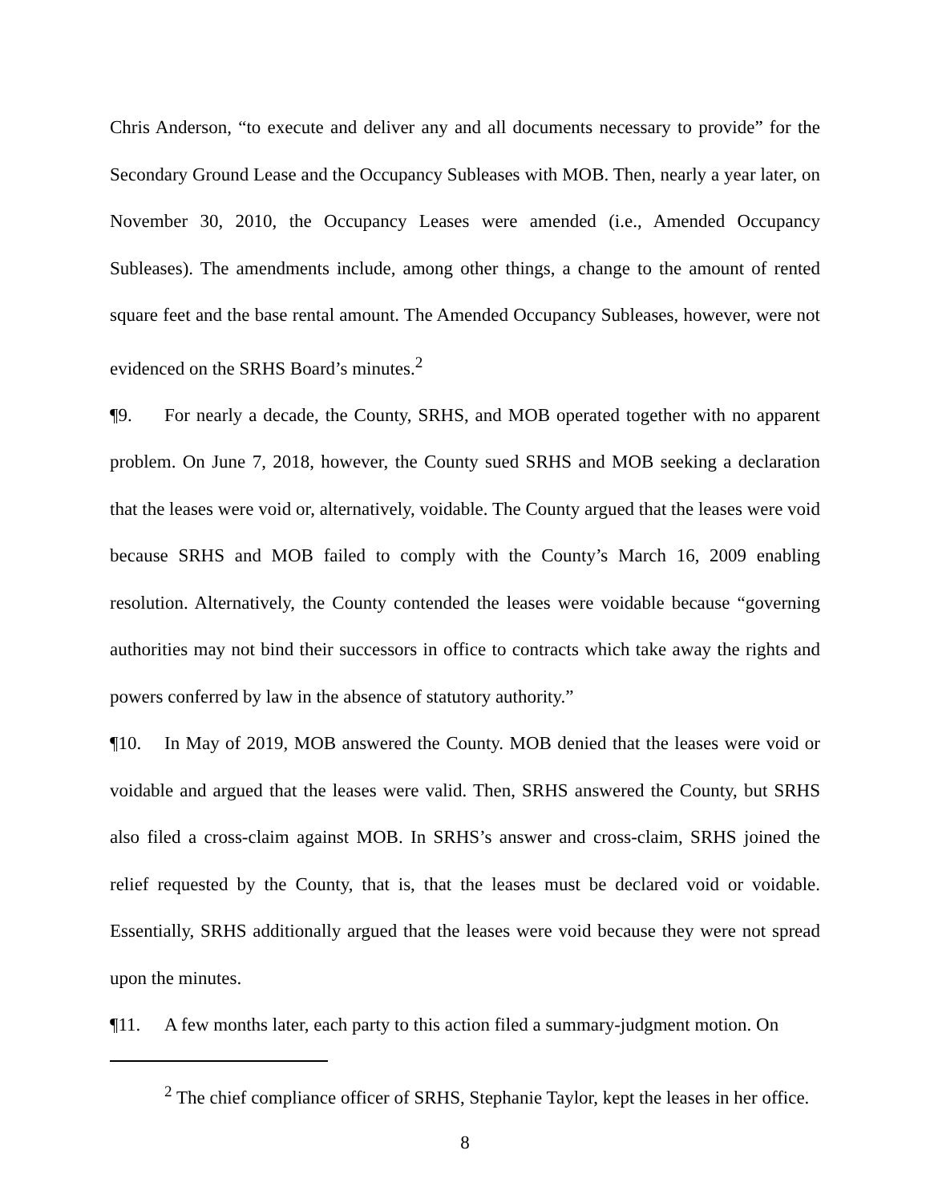Chris Anderson, “to execute and deliver any and all documents necessary to provide” for the Secondary Ground Lease and the Occupancy Subleases with MOB. Then, nearly a year later, on November 30, 2010, the Occupancy Leases were amended (i.e., Amended Occupancy Subleases). The amendments include, among other things, a change to the amount of rented square feet and the base rental amount. The Amended Occupancy Subleases, however, were not evidenced on the SRHS Board’s minutes.<sup>2</sup>
¶9. For nearly a decade, the County, SRHS, and MOB operated together with no apparent problem. On June 7, 2018, however, the County sued SRHS and MOB seeking a declaration that the leases were void or, alternatively, voidable. The County argued that the leases were void because SRHS and MOB failed to comply with the County’s March 16, 2009 enabling resolution. Alternatively, the County contended the leases were voidable because “governing authorities may not bind their successors in office to contracts which take away the rights and powers conferred by law in the absence of statutory authority.”
¶10. In May of 2019, MOB answered the County. MOB denied that the leases were void or voidable and argued that the leases were valid. Then, SRHS answered the County, but SRHS also filed a cross-claim against MOB. In SRHS’s answer and cross-claim, SRHS joined the relief requested by the County, that is, that the leases must be declared void or voidable. Essentially, SRHS additionally argued that the leases were void because they were not spread upon the minutes.
¶11. A few months later, each party to this action filed a summary-judgment motion. On
<sup>2</sup> The chief compliance officer of SRHS, Stephanie Taylor, kept the leases in her office.
8